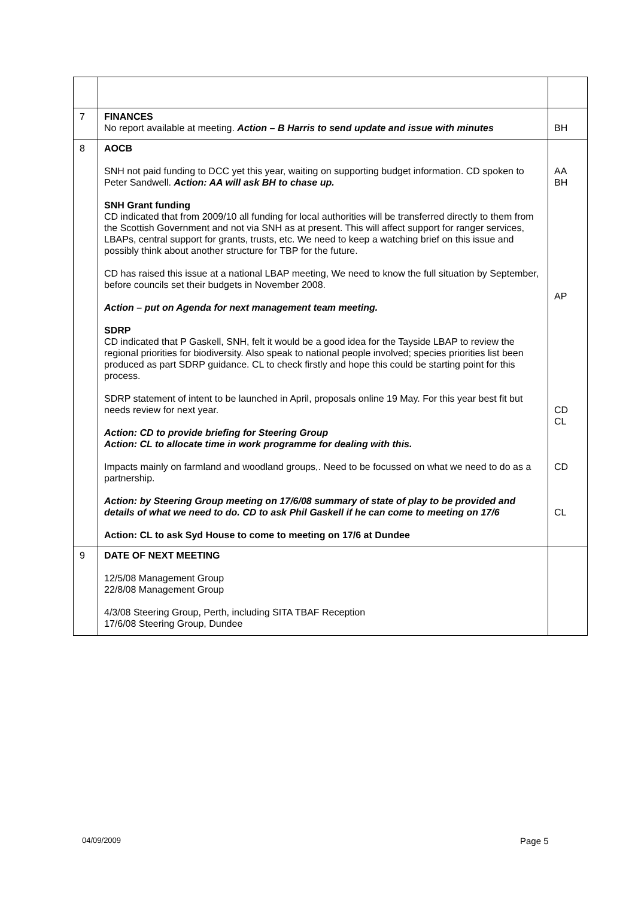| 7 | FINANCES No report available at meeting. Action – B Harris to send update and issue with minutes | BH |
| 8 | AOCB SNH not paid funding to DCC yet this year, waiting on supporting budget information. CD spoken to Peter Sandwell. Action: AA will ask BH to chase up. SNH Grant funding CD indicated that from 2009/10 all funding for local authorities will be transferred directly to them from the Scottish Government and not via SNH as at present. This will affect support for ranger services, LBAPs, central support for grants, trusts, etc. We need to keep a watching brief on this issue and possibly think about another structure for TBP for the future. CD has raised this issue at a national LBAP meeting, We need to know the full situation by September, before councils set their budgets in November 2008. Action – put on Agenda for next management team meeting. SDRP CD indicated that P Gaskell, SNH, felt it would be a good idea for the Tayside LBAP to review the regional priorities for biodiversity. Also speak to national people involved; species priorities list been produced as part SDRP guidance. CL to check firstly and hope this could be starting point for this process. SDRP statement of intent to be launched in April, proposals online 19 May. For this year best fit but needs review for next year. Action: CD to provide briefing for Steering Group Action: CL to allocate time in work programme for dealing with this. Impacts mainly on farmland and woodland groups,. Need to be focussed on what we need to do as a partnership. Action: by Steering Group meeting on 17/6/08 summary of state of play to be provided and details of what we need to do. CD to ask Phil Gaskell if he can come to meeting on 17/6 Action: CL to ask Syd House to come to meeting on 17/6 at Dundee | AA BH AP CD CL CD CL |
| 9 | DATE OF NEXT MEETING 12/5/08 Management Group 22/8/08 Management Group 4/3/08 Steering Group, Perth, including SITA TBAF Reception 17/6/08 Steering Group, Dundee | |
04/09/2009 Page 5